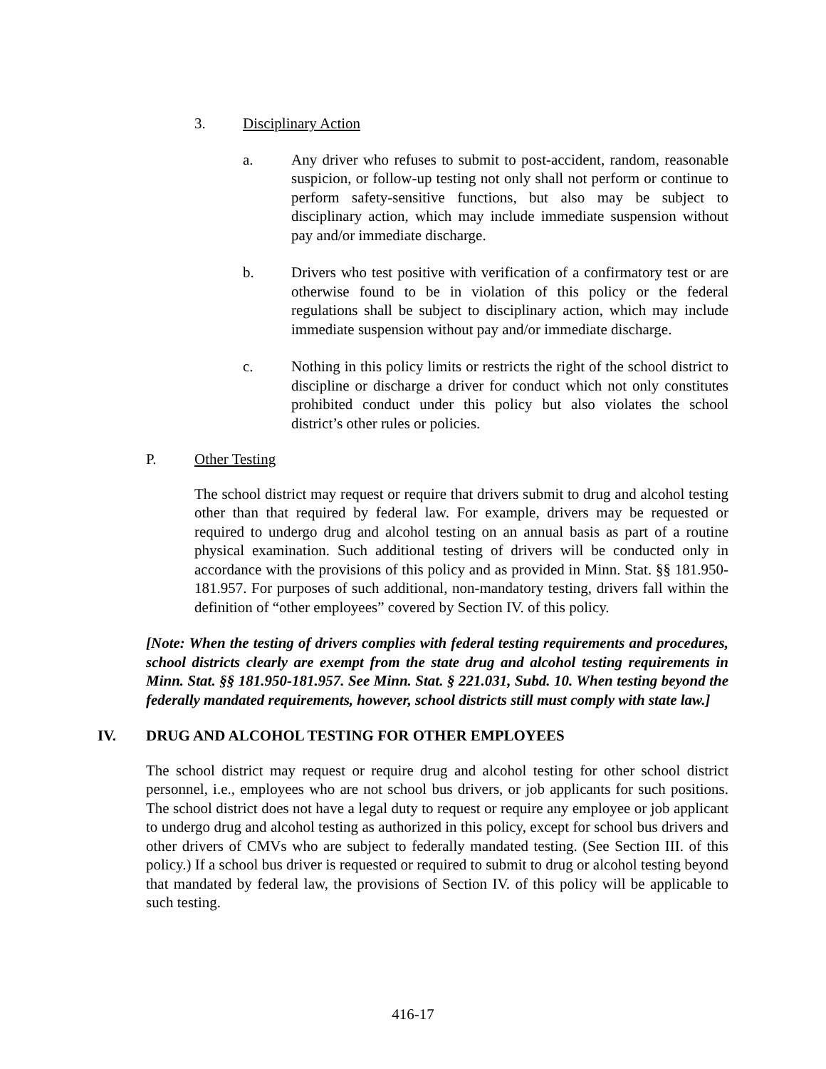3. Disciplinary Action
a. Any driver who refuses to submit to post-accident, random, reasonable suspicion, or follow-up testing not only shall not perform or continue to perform safety-sensitive functions, but also may be subject to disciplinary action, which may include immediate suspension without pay and/or immediate discharge.
b. Drivers who test positive with verification of a confirmatory test or are otherwise found to be in violation of this policy or the federal regulations shall be subject to disciplinary action, which may include immediate suspension without pay and/or immediate discharge.
c. Nothing in this policy limits or restricts the right of the school district to discipline or discharge a driver for conduct which not only constitutes prohibited conduct under this policy but also violates the school district’s other rules or policies.
P. Other Testing
The school district may request or require that drivers submit to drug and alcohol testing other than that required by federal law. For example, drivers may be requested or required to undergo drug and alcohol testing on an annual basis as part of a routine physical examination. Such additional testing of drivers will be conducted only in accordance with the provisions of this policy and as provided in Minn. Stat. §§ 181.950-181.957. For purposes of such additional, non-mandatory testing, drivers fall within the definition of “other employees” covered by Section IV. of this policy.
[Note: When the testing of drivers complies with federal testing requirements and procedures, school districts clearly are exempt from the state drug and alcohol testing requirements in Minn. Stat. §§ 181.950-181.957. See Minn. Stat. § 221.031, Subd. 10. When testing beyond the federally mandated requirements, however, school districts still must comply with state law.]
IV. DRUG AND ALCOHOL TESTING FOR OTHER EMPLOYEES
The school district may request or require drug and alcohol testing for other school district personnel, i.e., employees who are not school bus drivers, or job applicants for such positions. The school district does not have a legal duty to request or require any employee or job applicant to undergo drug and alcohol testing as authorized in this policy, except for school bus drivers and other drivers of CMVs who are subject to federally mandated testing. (See Section III. of this policy.) If a school bus driver is requested or required to submit to drug or alcohol testing beyond that mandated by federal law, the provisions of Section IV. of this policy will be applicable to such testing.
416-17